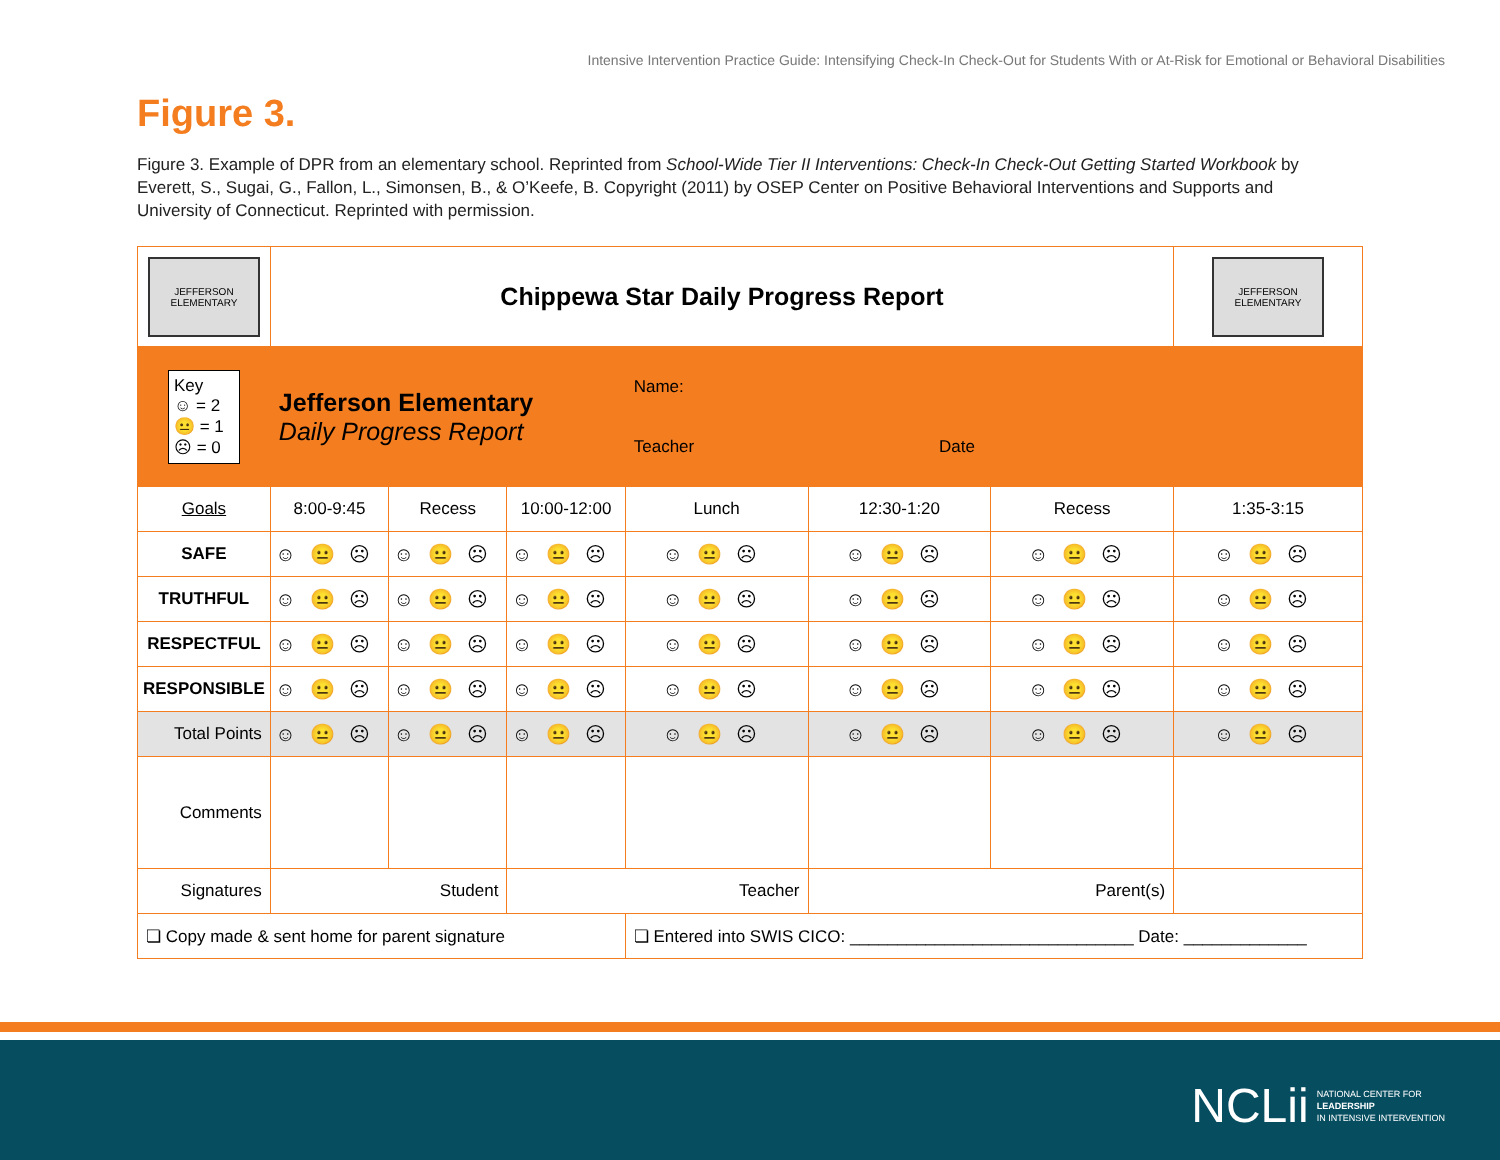Intensive Intervention Practice Guide: Intensifying Check-In Check-Out for Students With or At-Risk for Emotional or Behavioral Disabilities
Figure 3.
Figure 3. Example of DPR from an elementary school. Reprinted from School-Wide Tier II Interventions: Check-In Check-Out Getting Started Workbook by Everett, S., Sugai, G., Fallon, L., Simonsen, B., & O’Keefe, B. Copyright (2011) by OSEP Center on Positive Behavioral Interventions and Supports and University of Connecticut. Reprinted with permission.
| JEFFERSON ELEMENTARY | Chippewa Star Daily Progress Report | | | | | | JEFFERSON ELEMENTARY |
| Key ☺ = 2 😐 = 1 ☹ = 0 | Jefferson Elementary Daily Progress Report | | | Name: Teacher Date | | | |
| Goals | 8:00-9:45 | Recess | 10:00-12:00 | Lunch | 12:30-1:20 | Recess | 1:35-3:15 |
| SAFE | ☺😐☹ | ☺😐☹ | ☺😐☹ | ☺😐☹ | ☺😐☹ | ☺😐☹ | ☺😐☹ |
| TRUTHFUL | ☺😐☹ | ☺😐☹ | ☺😐☹ | ☺😐☹ | ☺😐☹ | ☺😐☹ | ☺😐☹ |
| RESPECTFUL | ☺😐☹ | ☺😐☹ | ☺😐☹ | ☺😐☹ | ☺😐☹ | ☺😐☹ | ☺😐☹ |
| RESPONSIBLE | ☺😐☹ | ☺😐☹ | ☺😐☹ | ☺😐☹ | ☺😐☹ | ☺😐☹ | ☺😐☹ |
| Total Points | ☺😐☹ | ☺😐☹ | ☺😐☹ | ☺😐☹ | ☺😐☹ | ☺😐☹ | ☺😐☹ |
| Comments | | | | | | | |
| Signatures | Student | | Teacher | | Parent(s) | | |
| ❏ Copy made & sent home for parent signature | | | | ❏ Entered into SWIS CICO: ______________________________ Date: _____________ | | | |
NCLii NATIONAL CENTER FOR
LEADERSHIP
IN INTENSIVE INTERVENTION